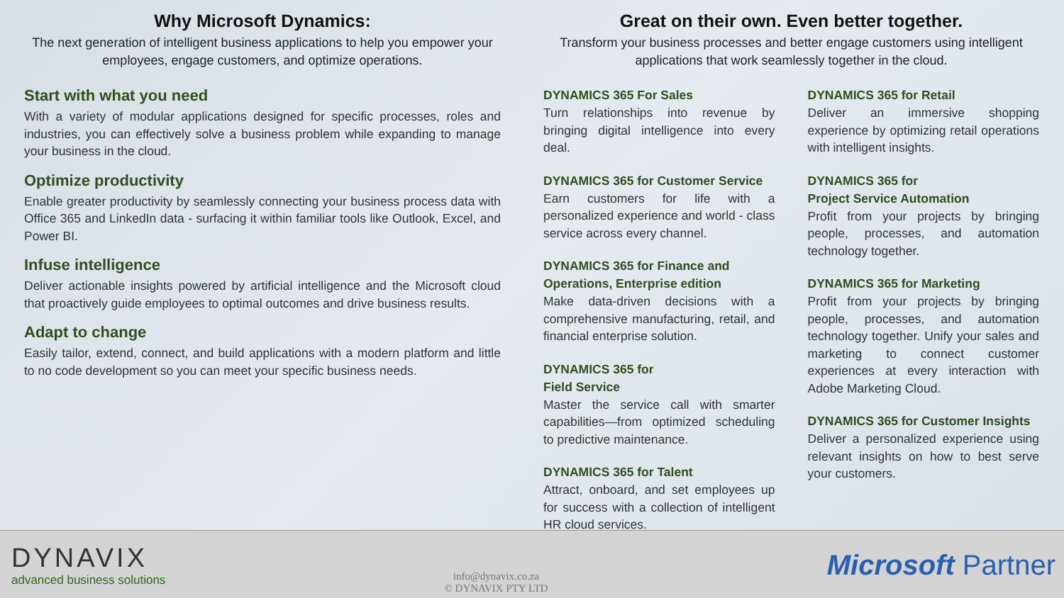Why Microsoft Dynamics:
The next generation of intelligent business applications to help you empower your employees, engage customers, and optimize operations.
Start with what you need
With a variety of modular applications designed for specific processes, roles and industries, you can effectively solve a business problem while expanding to manage your business in the cloud.
Optimize productivity
Enable greater productivity by seamlessly connecting your business process data with Office 365 and LinkedIn data - surfacing it within familiar tools like Outlook, Excel, and Power BI.
Infuse intelligence
Deliver actionable insights powered by artificial intelligence and the Microsoft cloud that proactively guide employees to optimal outcomes and drive business results.
Adapt to change
Easily tailor, extend, connect, and build applications with a modern platform and little to no code development so you can meet your specific business needs.
Great on their own. Even better together.
Transform your business processes and better engage customers using intelligent applications that work seamlessly together in the cloud.
DYNAMICS 365 For Sales
Turn relationships into revenue by bringing digital intelligence into every deal.
DYNAMICS 365 for Customer Service
Earn customers for life with a personalized experience and world - class service across every channel.
DYNAMICS 365 for Finance and Operations, Enterprise edition
Make data-driven decisions with a comprehensive manufacturing, retail, and financial enterprise solution.
DYNAMICS 365 for
Field Service
Master the service call with smarter capabilities—from optimized scheduling to predictive maintenance.
DYNAMICS 365 for Talent
Attract, onboard, and set employees up for success with a collection of intelligent HR cloud services.
DYNAMICS 365 for Retail
Deliver an immersive shopping experience by optimizing retail operations with intelligent insights.
DYNAMICS 365 for
Project Service Automation
Profit from your projects by bringing people, processes, and automation technology together.
DYNAMICS 365 for Marketing
Profit from your projects by bringing people, processes, and automation technology together. Unify your sales and marketing to connect customer experiences at every interaction with Adobe Marketing Cloud.
DYNAMICS 365 for Customer Insights
Deliver a personalized experience using relevant insights on how to best serve your customers.
DYNAVIX
advanced business solutions
info@dynavix.co.za
© DYNAVIX PTY LTD
Microsoft Partner